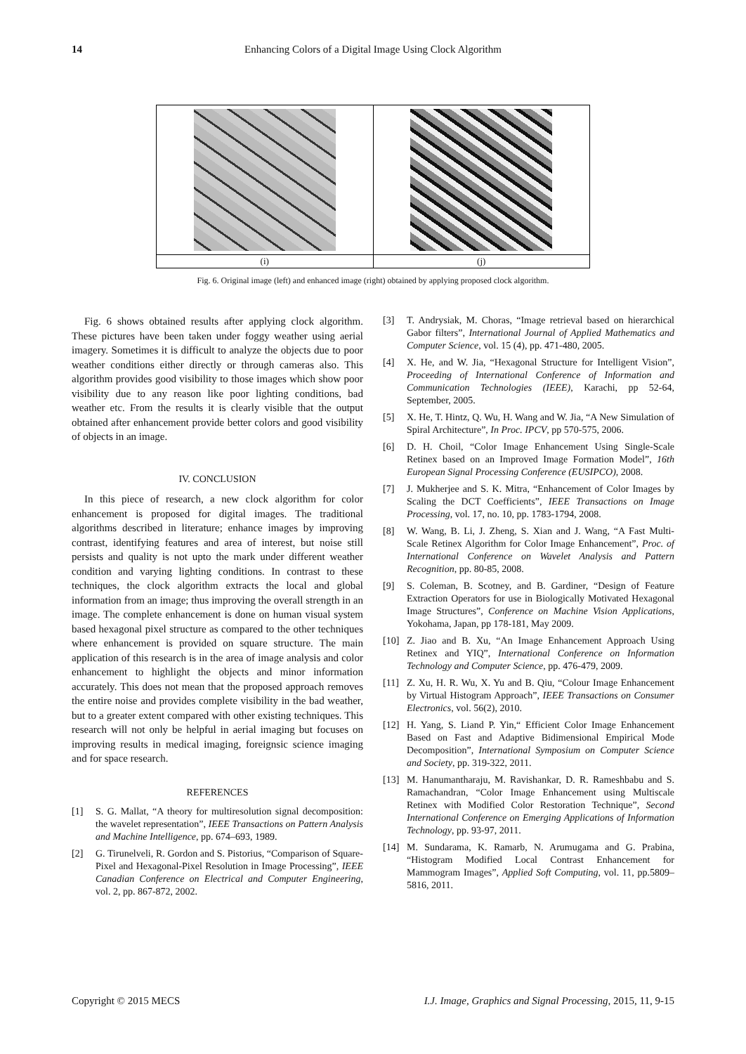14 Enhancing Colors of a Digital Image Using Clock Algorithm
| (i) | (j) |
Fig. 6. Original image (left) and enhanced image (right) obtained by applying proposed clock algorithm.
Fig. 6 shows obtained results after applying clock algorithm. These pictures have been taken under foggy weather using aerial imagery. Sometimes it is difficult to analyze the objects due to poor weather conditions either directly or through cameras also. This algorithm provides good visibility to those images which show poor visibility due to any reason like poor lighting conditions, bad weather etc. From the results it is clearly visible that the output obtained after enhancement provide better colors and good visibility of objects in an image.
IV. CONCLUSION
In this piece of research, a new clock algorithm for color enhancement is proposed for digital images. The traditional algorithms described in literature; enhance images by improving contrast, identifying features and area of interest, but noise still persists and quality is not upto the mark under different weather condition and varying lighting conditions. In contrast to these techniques, the clock algorithm extracts the local and global information from an image; thus improving the overall strength in an image. The complete enhancement is done on human visual system based hexagonal pixel structure as compared to the other techniques where enhancement is provided on square structure. The main application of this research is in the area of image analysis and color enhancement to highlight the objects and minor information accurately. This does not mean that the proposed approach removes the entire noise and provides complete visibility in the bad weather, but to a greater extent compared with other existing techniques. This research will not only be helpful in aerial imaging but focuses on improving results in medical imaging, foreignsic science imaging and for space research.
REFERENCES
[1] S. G. Mallat, “A theory for multiresolution signal decomposition: the wavelet representation”, IEEE Transactions on Pattern Analysis and Machine Intelligence, pp. 674–693, 1989.
[2] G. Tirunelveli, R. Gordon and S. Pistorius, “Comparison of Square-Pixel and Hexagonal-Pixel Resolution in Image Processing”, IEEE Canadian Conference on Electrical and Computer Engineering, vol. 2, pp. 867-872, 2002.
[3] T. Andrysiak, M. Choras, “Image retrieval based on hierarchical Gabor filters”, International Journal of Applied Mathematics and Computer Science, vol. 15 (4), pp. 471-480, 2005.
[4] X. He, and W. Jia, “Hexagonal Structure for Intelligent Vision”, Proceeding of International Conference of Information and Communication Technologies (IEEE), Karachi, pp 52-64, September, 2005.
[5] X. He, T. Hintz, Q. Wu, H. Wang and W. Jia, “A New Simulation of Spiral Architecture”, In Proc. IPCV, pp 570-575, 2006.
[6] D. H. Choil, “Color Image Enhancement Using Single-Scale Retinex based on an Improved Image Formation Model”, 16th European Signal Processing Conference (EUSIPCO), 2008.
[7] J. Mukherjee and S. K. Mitra, “Enhancement of Color Images by Scaling the DCT Coefficients”, IEEE Transactions on Image Processing, vol. 17, no. 10, pp. 1783-1794, 2008.
[8] W. Wang, B. Li, J. Zheng, S. Xian and J. Wang, “A Fast Multi-Scale Retinex Algorithm for Color Image Enhancement”, Proc. of International Conference on Wavelet Analysis and Pattern Recognition, pp. 80-85, 2008.
[9] S. Coleman, B. Scotney, and B. Gardiner, “Design of Feature Extraction Operators for use in Biologically Motivated Hexagonal Image Structures”, Conference on Machine Vision Applications, Yokohama, Japan, pp 178-181, May 2009.
[10] Z. Jiao and B. Xu, “An Image Enhancement Approach Using Retinex and YIQ”, International Conference on Information Technology and Computer Science, pp. 476-479, 2009.
[11] Z. Xu, H. R. Wu, X. Yu and B. Qiu, “Colour Image Enhancement by Virtual Histogram Approach”, IEEE Transactions on Consumer Electronics, vol. 56(2), 2010.
[12] H. Yang, S. Liand P. Yin,“ Efficient Color Image Enhancement Based on Fast and Adaptive Bidimensional Empirical Mode Decomposition”, International Symposium on Computer Science and Society, pp. 319-322, 2011.
[13] M. Hanumantharaju, M. Ravishankar, D. R. Rameshbabu and S. Ramachandran, “Color Image Enhancement using Multiscale Retinex with Modified Color Restoration Technique”, Second International Conference on Emerging Applications of Information Technology, pp. 93-97, 2011.
[14] M. Sundarama, K. Ramarb, N. Arumugama and G. Prabina, “Histogram Modified Local Contrast Enhancement for Mammogram Images”, Applied Soft Computing, vol. 11, pp.5809–5816, 2011.
Copyright © 2015 MECS I.J. Image, Graphics and Signal Processing, 2015, 11, 9-15